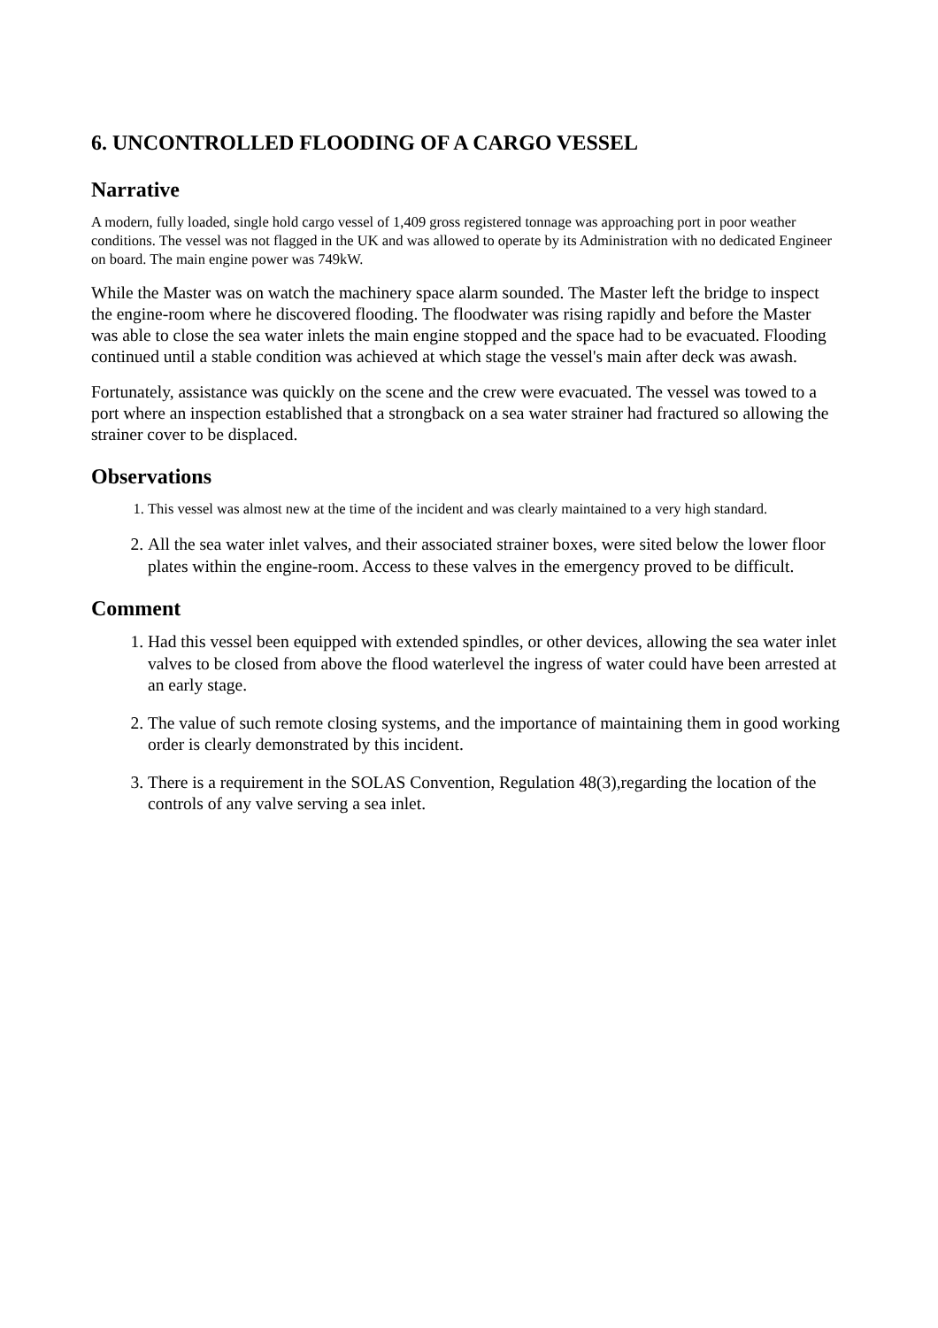6. UNCONTROLLED FLOODING OF A CARGO VESSEL
Narrative
A modern, fully loaded, single hold cargo vessel of 1,409 gross registered tonnage was approaching port in poor weather conditions. The vessel was not flagged in the UK and was allowed to operate by its Administration with no dedicated Engineer on board. The main engine power was 749kW.
While the Master was on watch the machinery space alarm sounded. The Master left the bridge to inspect the engine-room where he discovered flooding. The floodwater was rising rapidly and before the Master was able to close the sea water inlets the main engine stopped and the space had to be evacuated. Flooding continued until a stable condition was achieved at which stage the vessel's main after deck was awash.
Fortunately, assistance was quickly on the scene and the crew were evacuated. The vessel was towed to a port where an inspection established that a strongback on a sea water strainer had fractured so allowing the strainer cover to be displaced.
Observations
1. This vessel was almost new at the time of the incident and was clearly maintained to a very high standard.
2. All the sea water inlet valves, and their associated strainer boxes, were sited below the lower floor plates within the engine-room. Access to these valves in the emergency proved to be difficult.
Comment
1. Had this vessel been equipped with extended spindles, or other devices, allowing the sea water inlet valves to be closed from above the flood waterlevel the ingress of water could have been arrested at an early stage.
2. The value of such remote closing systems, and the importance of maintaining them in good working order is clearly demonstrated by this incident.
3. There is a requirement in the SOLAS Convention, Regulation 48(3),regarding the location of the controls of any valve serving a sea inlet.